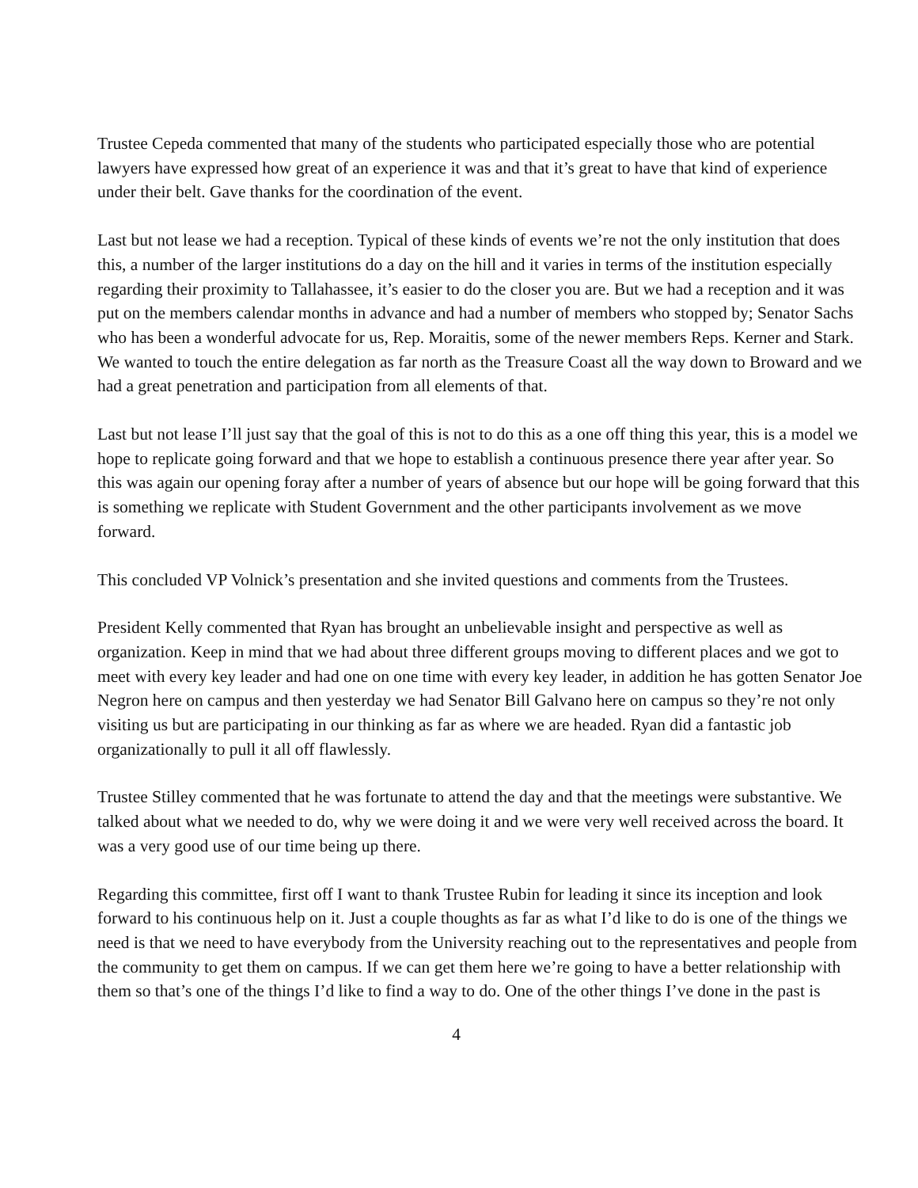Trustee Cepeda commented that many of the students who participated especially those who are potential lawyers have expressed how great of an experience it was and that it’s great to have that kind of experience under their belt. Gave thanks for the coordination of the event.
Last but not lease we had a reception. Typical of these kinds of events we’re not the only institution that does this, a number of the larger institutions do a day on the hill and it varies in terms of the institution especially regarding their proximity to Tallahassee, it’s easier to do the closer you are. But we had a reception and it was put on the members calendar months in advance and had a number of members who stopped by; Senator Sachs who has been a wonderful advocate for us, Rep. Moraitis, some of the newer members Reps. Kerner and Stark. We wanted to touch the entire delegation as far north as the Treasure Coast all the way down to Broward and we had a great penetration and participation from all elements of that.
Last but not lease I’ll just say that the goal of this is not to do this as a one off thing this year, this is a model we hope to replicate going forward and that we hope to establish a continuous presence there year after year. So this was again our opening foray after a number of years of absence but our hope will be going forward that this is something we replicate with Student Government and the other participants involvement as we move forward.
This concluded VP Volnick’s presentation and she invited questions and comments from the Trustees.
President Kelly commented that Ryan has brought an unbelievable insight and perspective as well as organization. Keep in mind that we had about three different groups moving to different places and we got to meet with every key leader and had one on one time with every key leader, in addition he has gotten Senator Joe Negron here on campus and then yesterday we had Senator Bill Galvano here on campus so they’re not only visiting us but are participating in our thinking as far as where we are headed. Ryan did a fantastic job organizationally to pull it all off flawlessly.
Trustee Stilley commented that he was fortunate to attend the day and that the meetings were substantive. We talked about what we needed to do, why we were doing it and we were very well received across the board. It was a very good use of our time being up there.
Regarding this committee, first off I want to thank Trustee Rubin for leading it since its inception and look forward to his continuous help on it. Just a couple thoughts as far as what I’d like to do is one of the things we need is that we need to have everybody from the University reaching out to the representatives and people from the community to get them on campus. If we can get them here we’re going to have a better relationship with them so that’s one of the things I’d like to find a way to do. One of the other things I’ve done in the past is
4